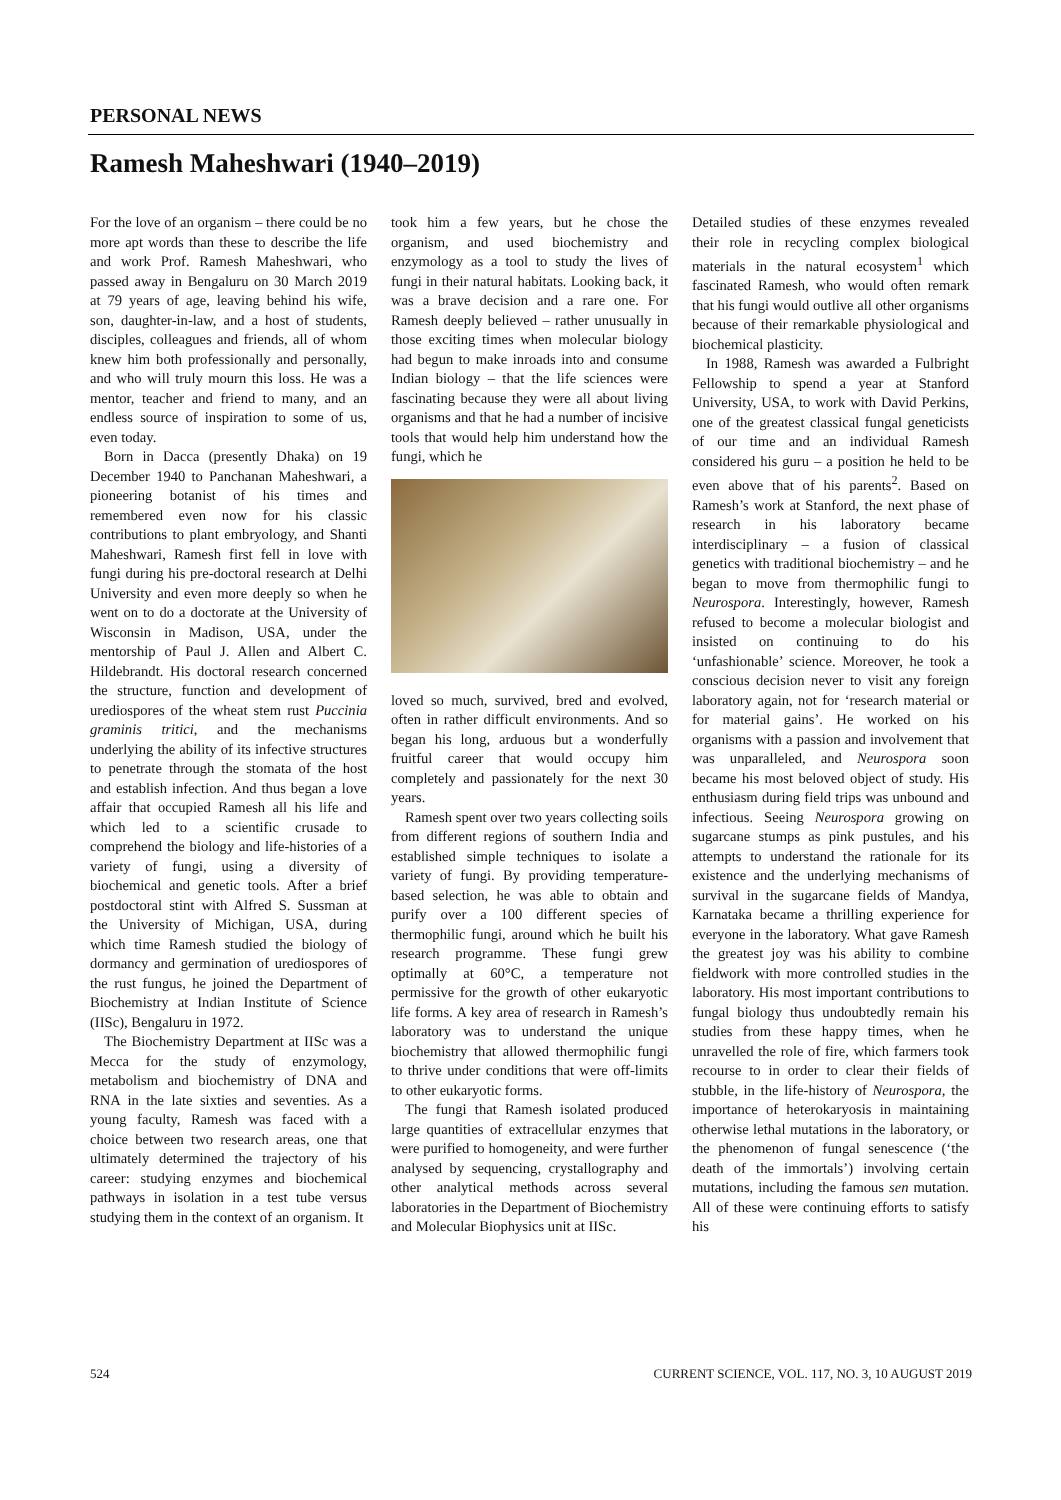PERSONAL NEWS
Ramesh Maheshwari (1940–2019)
For the love of an organism – there could be no more apt words than these to describe the life and work Prof. Ramesh Maheshwari, who passed away in Bengaluru on 30 March 2019 at 79 years of age, leaving behind his wife, son, daughter-in-law, and a host of students, disciples, colleagues and friends, all of whom knew him both professionally and personally, and who will truly mourn this loss. He was a mentor, teacher and friend to many, and an endless source of inspiration to some of us, even today.
Born in Dacca (presently Dhaka) on 19 December 1940 to Panchanan Maheshwari, a pioneering botanist of his times and remembered even now for his classic contributions to plant embryology, and Shanti Maheshwari, Ramesh first fell in love with fungi during his pre-doctoral research at Delhi University and even more deeply so when he went on to do a doctorate at the University of Wisconsin in Madison, USA, under the mentorship of Paul J. Allen and Albert C. Hildebrandt. His doctoral research concerned the structure, function and development of urediospores of the wheat stem rust Puccinia graminis tritici, and the mechanisms underlying the ability of its infective structures to penetrate through the stomata of the host and establish infection. And thus began a love affair that occupied Ramesh all his life and which led to a scientific crusade to comprehend the biology and life-histories of a variety of fungi, using a diversity of biochemical and genetic tools. After a brief postdoctoral stint with Alfred S. Sussman at the University of Michigan, USA, during which time Ramesh studied the biology of dormancy and germination of urediospores of the rust fungus, he joined the Department of Biochemistry at Indian Institute of Science (IISc), Bengaluru in 1972.
The Biochemistry Department at IISc was a Mecca for the study of enzymology, metabolism and biochemistry of DNA and RNA in the late sixties and seventies. As a young faculty, Ramesh was faced with a choice between two research areas, one that ultimately determined the trajectory of his career: studying enzymes and biochemical pathways in isolation in a test tube versus studying them in the context of an organism. It
took him a few years, but he chose the organism, and used biochemistry and enzymology as a tool to study the lives of fungi in their natural habitats. Looking back, it was a brave decision and a rare one. For Ramesh deeply believed – rather unusually in those exciting times when molecular biology had begun to make inroads into and consume Indian biology – that the life sciences were fascinating because they were all about living organisms and that he had a number of incisive tools that would help him understand how the fungi, which he
loved so much, survived, bred and evolved, often in rather difficult environments. And so began his long, arduous but a wonderfully fruitful career that would occupy him completely and passionately for the next 30 years.
Ramesh spent over two years collecting soils from different regions of southern India and established simple techniques to isolate a variety of fungi. By providing temperature-based selection, he was able to obtain and purify over a 100 different species of thermophilic fungi, around which he built his research programme. These fungi grew optimally at 60°C, a temperature not permissive for the growth of other eukaryotic life forms. A key area of research in Ramesh’s laboratory was to understand the unique biochemistry that allowed thermophilic fungi to thrive under conditions that were off-limits to other eukaryotic forms.
The fungi that Ramesh isolated produced large quantities of extracellular enzymes that were purified to homogeneity, and were further analysed by sequencing, crystallography and other analytical methods across several laboratories in the Department of Biochemistry and Molecular Biophysics unit at IISc.
Detailed studies of these enzymes revealed their role in recycling complex biological materials in the natural ecosystem<sup>1</sup> which fascinated Ramesh, who would often remark that his fungi would outlive all other organisms because of their remarkable physiological and biochemical plasticity.
In 1988, Ramesh was awarded a Fulbright Fellowship to spend a year at Stanford University, USA, to work with David Perkins, one of the greatest classical fungal geneticists of our time and an individual Ramesh considered his guru – a position he held to be even above that of his parents<sup>2</sup>. Based on Ramesh’s work at Stanford, the next phase of research in his laboratory became interdisciplinary – a fusion of classical genetics with traditional biochemistry – and he began to move from thermophilic fungi to Neurospora. Interestingly, however, Ramesh refused to become a molecular biologist and insisted on continuing to do his ‘unfashionable’ science. Moreover, he took a conscious decision never to visit any foreign laboratory again, not for ‘research material or for material gains’. He worked on his organisms with a passion and involvement that was unparalleled, and Neurospora soon became his most beloved object of study. His enthusiasm during field trips was unbound and infectious. Seeing Neurospora growing on sugarcane stumps as pink pustules, and his attempts to understand the rationale for its existence and the underlying mechanisms of survival in the sugarcane fields of Mandya, Karnataka became a thrilling experience for everyone in the laboratory. What gave Ramesh the greatest joy was his ability to combine fieldwork with more controlled studies in the laboratory. His most important contributions to fungal biology thus undoubtedly remain his studies from these happy times, when he unravelled the role of fire, which farmers took recourse to in order to clear their fields of stubble, in the life-history of Neurospora, the importance of heterokaryosis in maintaining otherwise lethal mutations in the laboratory, or the phenomenon of fungal senescence (‘the death of the immortals’) involving certain mutations, including the famous sen mutation. All of these were continuing efforts to satisfy his
524 CURRENT SCIENCE, VOL. 117, NO. 3, 10 AUGUST 2019